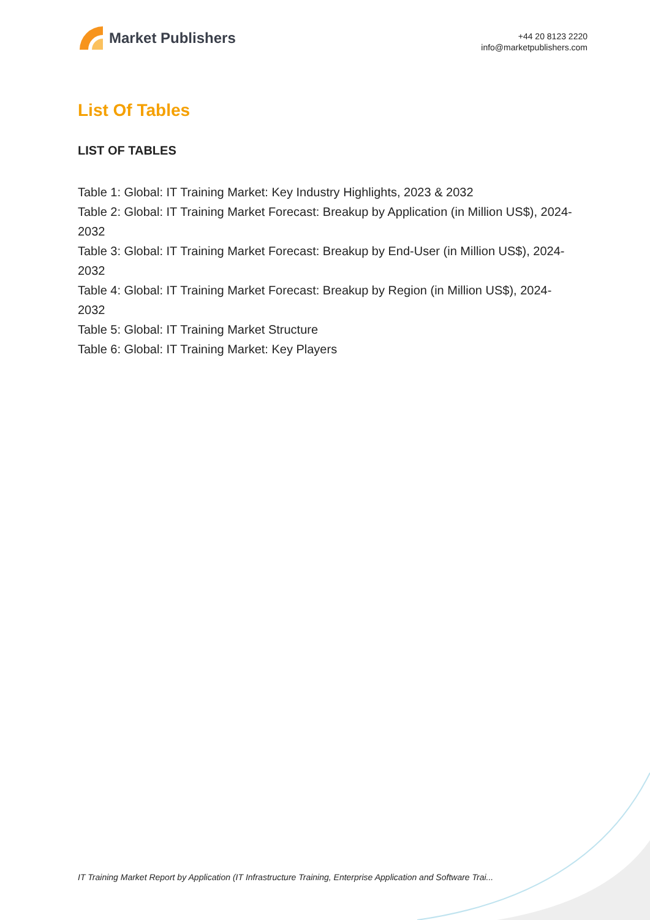Market Publishers
+44 20 8123 2220
info@marketpublishers.com
List Of Tables
LIST OF TABLES
Table 1: Global: IT Training Market: Key Industry Highlights, 2023 & 2032
Table 2: Global: IT Training Market Forecast: Breakup by Application (in Million US$), 2024-2032
Table 3: Global: IT Training Market Forecast: Breakup by End-User (in Million US$), 2024-2032
Table 4: Global: IT Training Market Forecast: Breakup by Region (in Million US$), 2024-2032
Table 5: Global: IT Training Market Structure
Table 6: Global: IT Training Market: Key Players
IT Training Market Report by Application (IT Infrastructure Training, Enterprise Application and Software Trai...